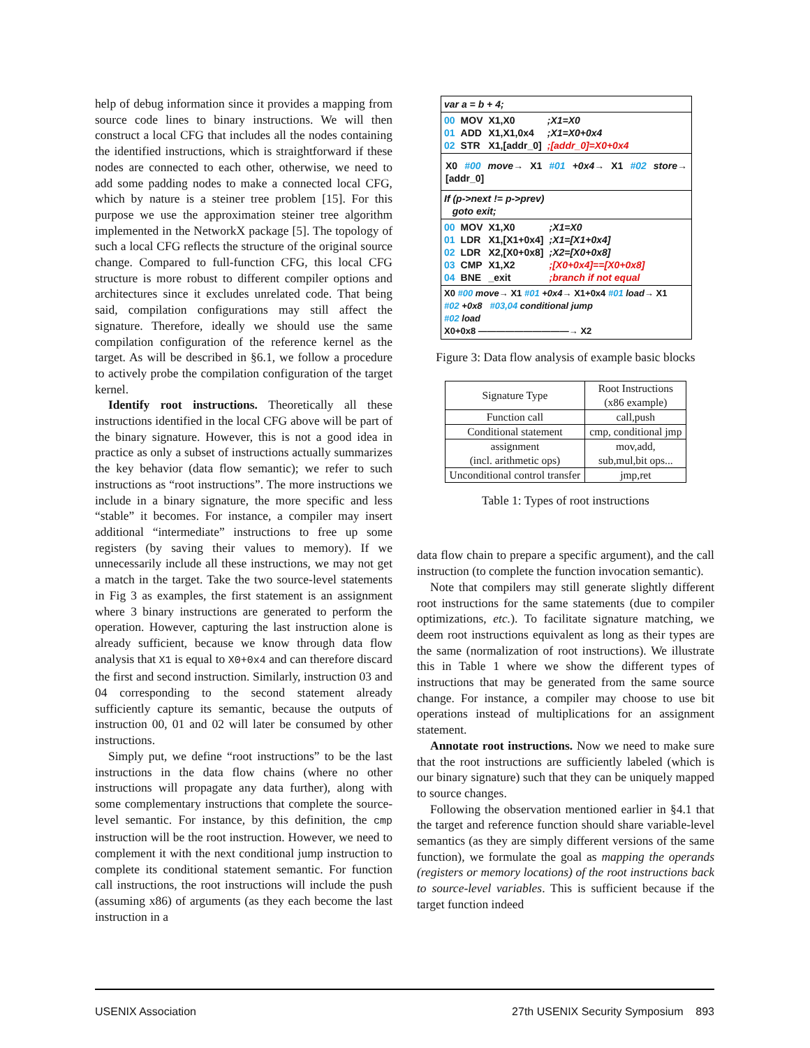help of debug information since it provides a mapping from source code lines to binary instructions. We will then construct a local CFG that includes all the nodes containing the identified instructions, which is straightforward if these nodes are connected to each other, otherwise, we need to add some padding nodes to make a connected local CFG, which by nature is a steiner tree problem [15]. For this purpose we use the approximation steiner tree algorithm implemented in the NetworkX package [5]. The topology of such a local CFG reflects the structure of the original source change. Compared to full-function CFG, this local CFG structure is more robust to different compiler options and architectures since it excludes unrelated code. That being said, compilation configurations may still affect the signature. Therefore, ideally we should use the same compilation configuration of the reference kernel as the target. As will be described in §6.1, we follow a procedure to actively probe the compilation configuration of the target kernel.
Identify root instructions. Theoretically all these instructions identified in the local CFG above will be part of the binary signature. However, this is not a good idea in practice as only a subset of instructions actually summarizes the key behavior (data flow semantic); we refer to such instructions as “root instructions”. The more instructions we include in a binary signature, the more specific and less “stable” it becomes. For instance, a compiler may insert additional “intermediate” instructions to free up some registers (by saving their values to memory). If we unnecessarily include all these instructions, we may not get a match in the target. Take the two source-level statements in Fig 3 as examples, the first statement is an assignment where 3 binary instructions are generated to perform the operation. However, capturing the last instruction alone is already sufficient, because we know through data flow analysis that X1 is equal to X0+0x4 and can therefore discard the first and second instruction. Similarly, instruction 03 and 04 corresponding to the second statement already sufficiently capture its semantic, because the outputs of instruction 00, 01 and 02 will later be consumed by other instructions.
Simply put, we define “root instructions” to be the last instructions in the data flow chains (where no other instructions will propagate any data further), along with some complementary instructions that complete the source-level semantic. For instance, by this definition, the cmp instruction will be the root instruction. However, we need to complement it with the next conditional jump instruction to complete its conditional statement semantic. For function call instructions, the root instructions will include the push (assuming x86) of arguments (as they each become the last instruction in a
var a = b + 4;
| 00 | MOV | X1,X0 | ;X1=X0 |
| 01 | ADD | X1,X1,0x4 | ;X1=X0+0x4 |
| 02 | STR | X1,[addr_0] | ;[addr_0]=X0+0x4 |
X0 #00 move→ X1 #01 +0x4→ X1 #02 store→ [addr_0]
If (p->next != p->prev)
goto exit;
| 00 | MOV | X1,X0 | ;X1=X0 |
| 01 | LDR | X1,[X1+0x4] | ;X1=[X1+0x4] |
| 02 | LDR | X2,[X0+0x8] | ;X2=[X0+0x8] |
| 03 | CMP | X1,X2 | ;[X0+0x4]==[X0+0x8] |
| 04 | BNE | _exit | ;branch if not equal |
X0 #00 move→ X1 #01 +0x4→ X1+0x4 #01 load→ X1
#02 +0x8 #03,04 conditional jump
#02 load
X0+0x8 ——————————→ X2
Figure 3: Data flow analysis of example basic blocks
| Signature Type | Root Instructions (x86 example) |
| --- | --- |
| Function call | call,push |
| Conditional statement | cmp, conditional jmp |
| assignment (incl. arithmetic ops) | mov,add, sub,mul,bit ops... |
| Unconditional control transfer | jmp,ret |
Table 1: Types of root instructions
data flow chain to prepare a specific argument), and the call instruction (to complete the function invocation semantic).
Note that compilers may still generate slightly different root instructions for the same statements (due to compiler optimizations, etc.). To facilitate signature matching, we deem root instructions equivalent as long as their types are the same (normalization of root instructions). We illustrate this in Table 1 where we show the different types of instructions that may be generated from the same source change. For instance, a compiler may choose to use bit operations instead of multiplications for an assignment statement.
Annotate root instructions. Now we need to make sure that the root instructions are sufficiently labeled (which is our binary signature) such that they can be uniquely mapped to source changes.
Following the observation mentioned earlier in §4.1 that the target and reference function should share variable-level semantics (as they are simply different versions of the same function), we formulate the goal as mapping the operands (registers or memory locations) of the root instructions back to source-level variables. This is sufficient because if the target function indeed
USENIX Association 27th USENIX Security Symposium 893